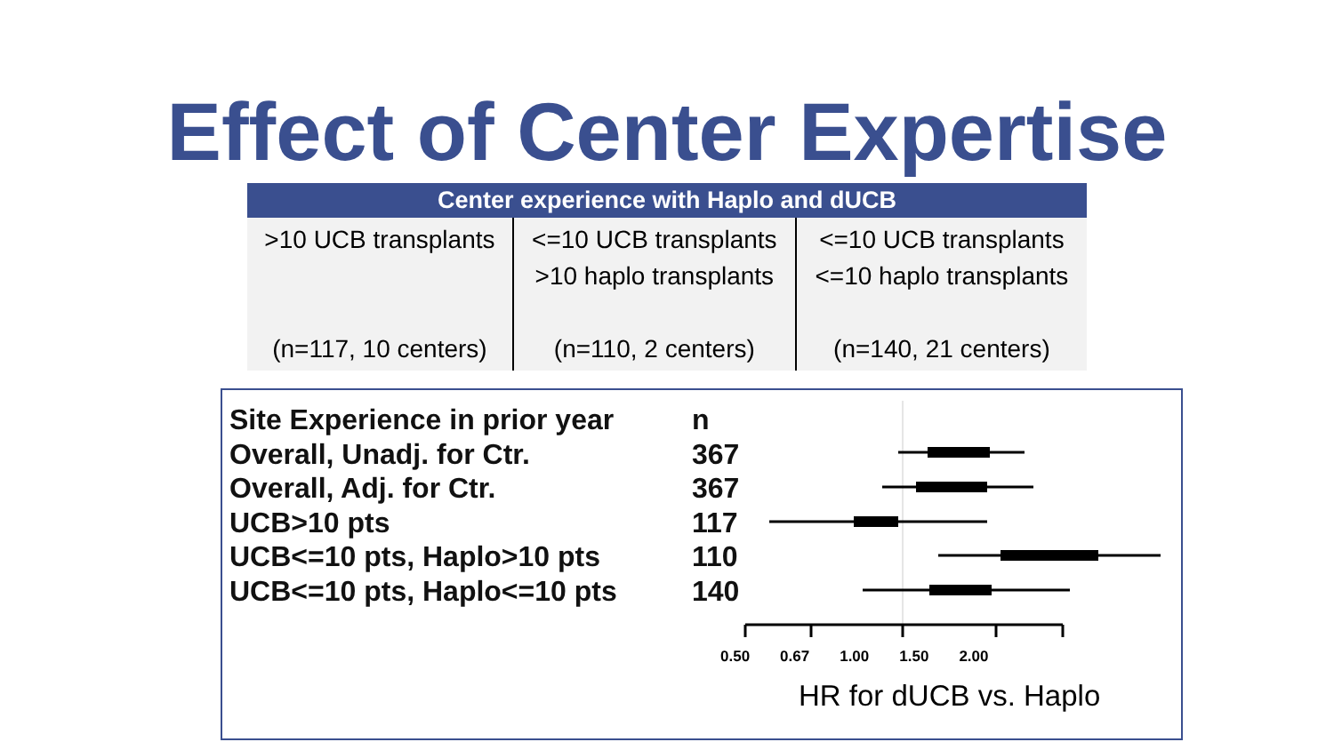Effect of Center Expertise
| Center experience with Haplo and dUCB | | |
| --- | --- | --- |
| >10 UCB transplants (n=117, 10 centers) | <=10 UCB transplants >10 haplo transplants (n=110, 2 centers) | <=10 UCB transplants <=10 haplo transplants (n=140, 21 centers) |
Site Experience in prior year n
Overall, Unadj. for Ctr. 367
Overall, Adj. for Ctr. 367
UCB>10 pts 117
UCB<=10 pts, Haplo>10 pts 110
UCB<=10 pts, Haplo<=10 pts 140
0.50 0.67 1.00 1.50 2.00
HR for dUCB vs. Haplo